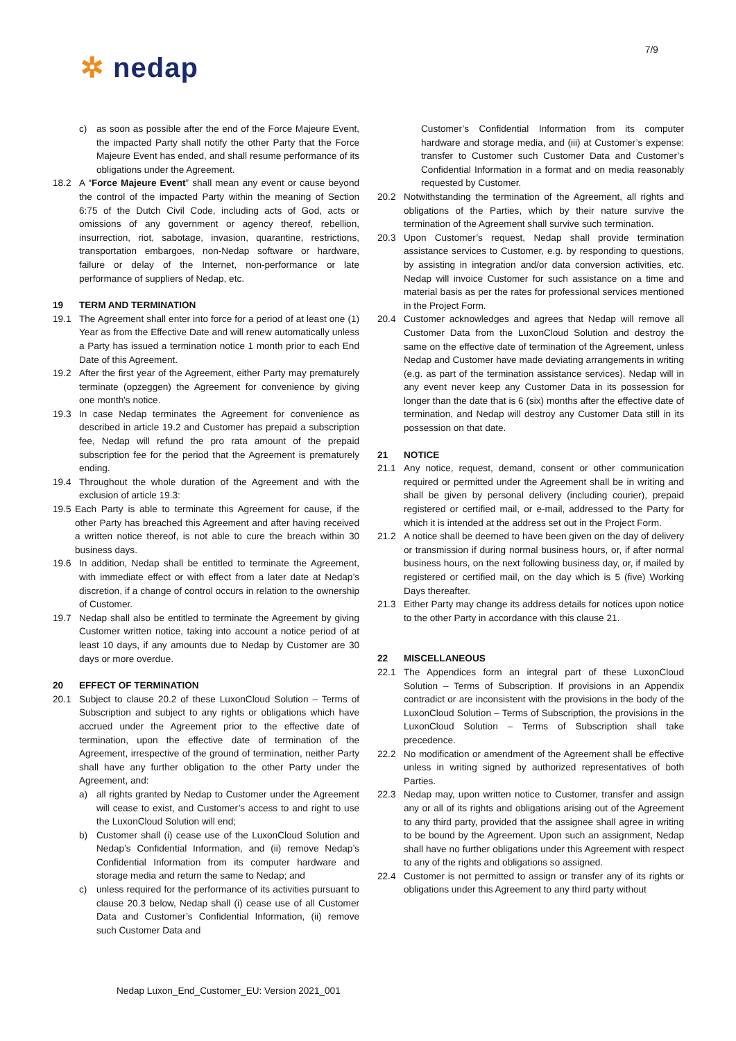7/9
✲ nedap
c) as soon as possible after the end of the Force Majeure Event, the impacted Party shall notify the other Party that the Force Majeure Event has ended, and shall resume performance of its obligations under the Agreement.
18.2 A “Force Majeure Event” shall mean any event or cause beyond the control of the impacted Party within the meaning of Section 6:75 of the Dutch Civil Code, including acts of God, acts or omissions of any government or agency thereof, rebellion, insurrection, riot, sabotage, invasion, quarantine, restrictions, transportation embargoes, non-Nedap software or hardware, failure or delay of the Internet, non-performance or late performance of suppliers of Nedap, etc.
19 TERM AND TERMINATION
19.1 The Agreement shall enter into force for a period of at least one (1) Year as from the Effective Date and will renew automatically unless a Party has issued a termination notice 1 month prior to each End Date of this Agreement.
19.2 After the first year of the Agreement, either Party may prematurely terminate (opzeggen) the Agreement for convenience by giving one month's notice.
19.3 In case Nedap terminates the Agreement for convenience as described in article 19.2 and Customer has prepaid a subscription fee, Nedap will refund the pro rata amount of the prepaid subscription fee for the period that the Agreement is prematurely ending.
19.4 Throughout the whole duration of the Agreement and with the exclusion of article 19.3:
19.5
Each Party is able to terminate this Agreement for cause, if the other Party has breached this Agreement and after having received a written notice thereof, is not able to cure the breach within 30 business days.
19.6 In addition, Nedap shall be entitled to terminate the Agreement, with immediate effect or with effect from a later date at Nedap’s discretion, if a change of control occurs in relation to the ownership of Customer.
19.7 Nedap shall also be entitled to terminate the Agreement by giving Customer written notice, taking into account a notice period of at least 10 days, if any amounts due to Nedap by Customer are 30 days or more overdue.
20 EFFECT OF TERMINATION
20.1 Subject to clause 20.2 of these LuxonCloud Solution – Terms of Subscription and subject to any rights or obligations which have accrued under the Agreement prior to the effective date of termination, upon the effective date of termination of the Agreement, irrespective of the ground of termination, neither Party shall have any further obligation to the other Party under the Agreement, and:
a) all rights granted by Nedap to Customer under the Agreement will cease to exist, and Customer’s access to and right to use the LuxonCloud Solution will end;
b) Customer shall (i) cease use of the LuxonCloud Solution and Nedap’s Confidential Information, and (ii) remove Nedap’s Confidential Information from its computer hardware and storage media and return the same to Nedap; and
c) unless required for the performance of its activities pursuant to clause 20.3 below, Nedap shall (i) cease use of all Customer Data and Customer’s Confidential Information, (ii) remove such Customer Data and
Customer’s Confidential Information from its computer hardware and storage media, and (iii) at Customer’s expense: transfer to Customer such Customer Data and Customer’s Confidential Information in a format and on media reasonably requested by Customer.
20.2 Notwithstanding the termination of the Agreement, all rights and obligations of the Parties, which by their nature survive the termination of the Agreement shall survive such termination.
20.3 Upon Customer’s request, Nedap shall provide termination assistance services to Customer, e.g. by responding to questions, by assisting in integration and/or data conversion activities, etc. Nedap will invoice Customer for such assistance on a time and material basis as per the rates for professional services mentioned in the Project Form.
20.4 Customer acknowledges and agrees that Nedap will remove all Customer Data from the LuxonCloud Solution and destroy the same on the effective date of termination of the Agreement, unless Nedap and Customer have made deviating arrangements in writing (e.g. as part of the termination assistance services). Nedap will in any event never keep any Customer Data in its possession for longer than the date that is 6 (six) months after the effective date of termination, and Nedap will destroy any Customer Data still in its possession on that date.
21 NOTICE
21.1 Any notice, request, demand, consent or other communication required or permitted under the Agreement shall be in writing and shall be given by personal delivery (including courier), prepaid registered or certified mail, or e-mail, addressed to the Party for which it is intended at the address set out in the Project Form.
21.2 A notice shall be deemed to have been given on the day of delivery or transmission if during normal business hours, or, if after normal business hours, on the next following business day, or, if mailed by registered or certified mail, on the day which is 5 (five) Working Days thereafter.
21.3 Either Party may change its address details for notices upon notice to the other Party in accordance with this clause 21.
22 MISCELLANEOUS
22.1 The Appendices form an integral part of these LuxonCloud Solution – Terms of Subscription. If provisions in an Appendix contradict or are inconsistent with the provisions in the body of the LuxonCloud Solution – Terms of Subscription, the provisions in the LuxonCloud Solution – Terms of Subscription shall take precedence.
22.2 No modification or amendment of the Agreement shall be effective unless in writing signed by authorized representatives of both Parties.
22.3 Nedap may, upon written notice to Customer, transfer and assign any or all of its rights and obligations arising out of the Agreement to any third party, provided that the assignee shall agree in writing to be bound by the Agreement. Upon such an assignment, Nedap shall have no further obligations under this Agreement with respect to any of the rights and obligations so assigned.
22.4 Customer is not permitted to assign or transfer any of its rights or obligations under this Agreement to any third party without
Nedap Luxon_End_Customer_EU: Version 2021_001